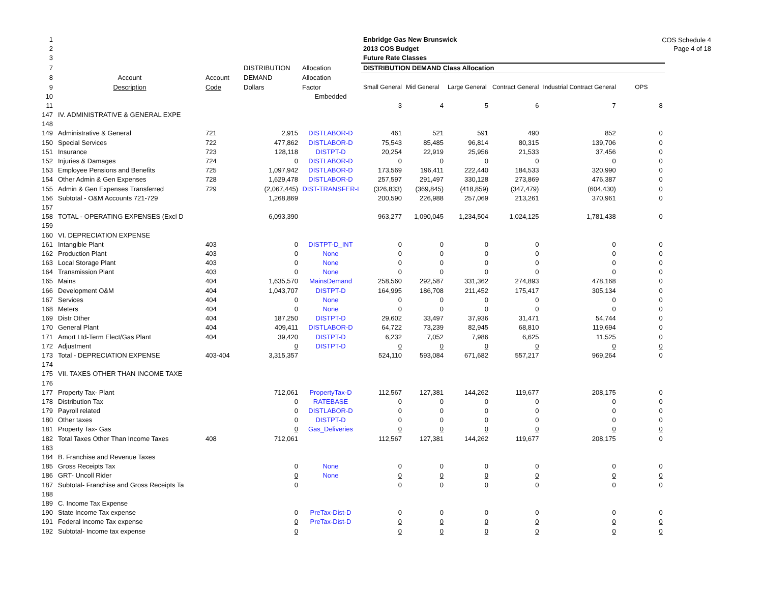COS Schedule 4
Page 4 of 18
| 1 | | | | | Enbridge Gas New Brunswick | | | | | | |
| 2 | | | | | 2013 COS Budget | | | | | | |
| 3 | | | | | Future Rate Classes | | | | | | |
| 7 | | | DISTRIBUTION | Allocation | DISTRIBUTION DEMAND Class Allocation | | | | | | |
| 8 | Account | Account | DEMAND | Allocation | | | | | | | |
| 9 | Description | Code | Dollars | Factor | Small General | Mid General | Large General | Contract General | Industrial Contract General | OPS | |
| 10 | | | | Embedded | | | | | | | |
| 11 | | | | | 3 | 4 | 5 | 6 | 7 | 8 | |
| 147 | IV. ADMINISTRATIVE & GENERAL EXPE | | | | | | | | | | |
| 148 | | | | | | | | | | | |
| 149 | Administrative & General | 721 | 2,915 | DISTLABOR-D | 461 | 521 | 591 | 490 | 852 | 0 | |
| 150 | Special Services | 722 | 477,862 | DISTLABOR-D | 75,543 | 85,485 | 96,814 | 80,315 | 139,706 | 0 | |
| 151 | Insurance | 723 | 128,118 | DISTPT-D | 20,254 | 22,919 | 25,956 | 21,533 | 37,456 | 0 | |
| 152 | Injuries & Damages | 724 | 0 | DISTLABOR-D | 0 | 0 | 0 | 0 | 0 | 0 | |
| 153 | Employee Pensions and Benefits | 725 | 1,097,942 | DISTLABOR-D | 173,569 | 196,411 | 222,440 | 184,533 | 320,990 | 0 | |
| 154 | Other Admin & Gen Expenses | 728 | 1,629,478 | DISTLABOR-D | 257,597 | 291,497 | 330,128 | 273,869 | 476,387 | 0 | |
| 155 | Admin & Gen Expenses Transferred | 729 | (2,067,445) | DIST-TRANSFER-I | (326,833) | (369,845) | (418,859) | (347,479) | (604,430) | 0 | |
| 156 | Subtotal - O&M Accounts 721-729 | | 1,268,869 | | 200,590 | 226,988 | 257,069 | 213,261 | 370,961 | 0 | |
| 157 | | | | | | | | | | | |
| 158 | TOTAL - OPERATING EXPENSES (Excl D | | 6,093,390 | | 963,277 | 1,090,045 | 1,234,504 | 1,024,125 | 1,781,438 | 0 | |
| 159 | | | | | | | | | | | |
| 160 | VI. DEPRECIATION EXPENSE | | | | | | | | | | |
| 161 | Intangible Plant | 403 | 0 | DISTPT-D_INT | 0 | 0 | 0 | 0 | 0 | 0 | |
| 162 | Production Plant | 403 | 0 | None | 0 | 0 | 0 | 0 | 0 | 0 | |
| 163 | Local Storage Plant | 403 | 0 | None | 0 | 0 | 0 | 0 | 0 | 0 | |
| 164 | Transmission Plant | 403 | 0 | None | 0 | 0 | 0 | 0 | 0 | 0 | |
| 165 | Mains | 404 | 1,635,570 | MainsDemand | 258,560 | 292,587 | 331,362 | 274,893 | 478,168 | 0 | |
| 166 | Development O&M | 404 | 1,043,707 | DISTPT-D | 164,995 | 186,708 | 211,452 | 175,417 | 305,134 | 0 | |
| 167 | Services | 404 | 0 | None | 0 | 0 | 0 | 0 | 0 | 0 | |
| 168 | Meters | 404 | 0 | None | 0 | 0 | 0 | 0 | 0 | 0 | |
| 169 | Distr Other | 404 | 187,250 | DISTPT-D | 29,602 | 33,497 | 37,936 | 31,471 | 54,744 | 0 | |
| 170 | General Plant | 404 | 409,411 | DISTLABOR-D | 64,722 | 73,239 | 82,945 | 68,810 | 119,694 | 0 | |
| 171 | Amort Ltd-Term Elect/Gas Plant | 404 | 39,420 | DISTPT-D | 6,232 | 7,052 | 7,986 | 6,625 | 11,525 | 0 | |
| 172 | Adjustment | | 0 | DISTPT-D | 0 | 0 | 0 | 0 | 0 | 0 | |
| 173 | Total - DEPRECIATION EXPENSE | 403-404 | 3,315,357 | | 524,110 | 593,084 | 671,682 | 557,217 | 969,264 | 0 | |
| 174 | | | | | | | | | | | |
| 175 | VII. TAXES OTHER THAN INCOME TAXE | | | | | | | | | | |
| 176 | | | | | | | | | | | |
| 177 | Property Tax- Plant | | 712,061 | PropertyTax-D | 112,567 | 127,381 | 144,262 | 119,677 | 208,175 | 0 | |
| 178 | Distribution Tax | | 0 | RATEBASE | 0 | 0 | 0 | 0 | 0 | 0 | |
| 179 | Payroll related | | 0 | DISTLABOR-D | 0 | 0 | 0 | 0 | 0 | 0 | |
| 180 | Other taxes | | 0 | DISTPT-D | 0 | 0 | 0 | 0 | 0 | 0 | |
| 181 | Property Tax- Gas | | 0 | Gas_Deliveries | 0 | 0 | 0 | 0 | 0 | 0 | |
| 182 | Total Taxes Other Than Income Taxes | 408 | 712,061 | | 112,567 | 127,381 | 144,262 | 119,677 | 208,175 | 0 | |
| 183 | | | | | | | | | | | |
| 184 | B. Franchise and Revenue Taxes | | | | | | | | | | |
| 185 | Gross Receipts Tax | | 0 | None | 0 | 0 | 0 | 0 | 0 | 0 | |
| 186 | GRT- Uncoll Rider | | 0 | None | 0 | 0 | 0 | 0 | 0 | 0 | |
| 187 | Subtotal- Franchise and Gross Receipts Ta | | 0 | | 0 | 0 | 0 | 0 | 0 | 0 | |
| 188 | | | | | | | | | | | |
| 189 | C. Income Tax Expense | | | | | | | | | | |
| 190 | State Income Tax expense | | 0 | PreTax-Dist-D | 0 | 0 | 0 | 0 | 0 | 0 | |
| 191 | Federal Income Tax expense | | 0 | PreTax-Dist-D | 0 | 0 | 0 | 0 | 0 | 0 | |
| 192 | Subtotal- Income tax expense | | 0 | | 0 | 0 | 0 | 0 | 0 | 0 | |